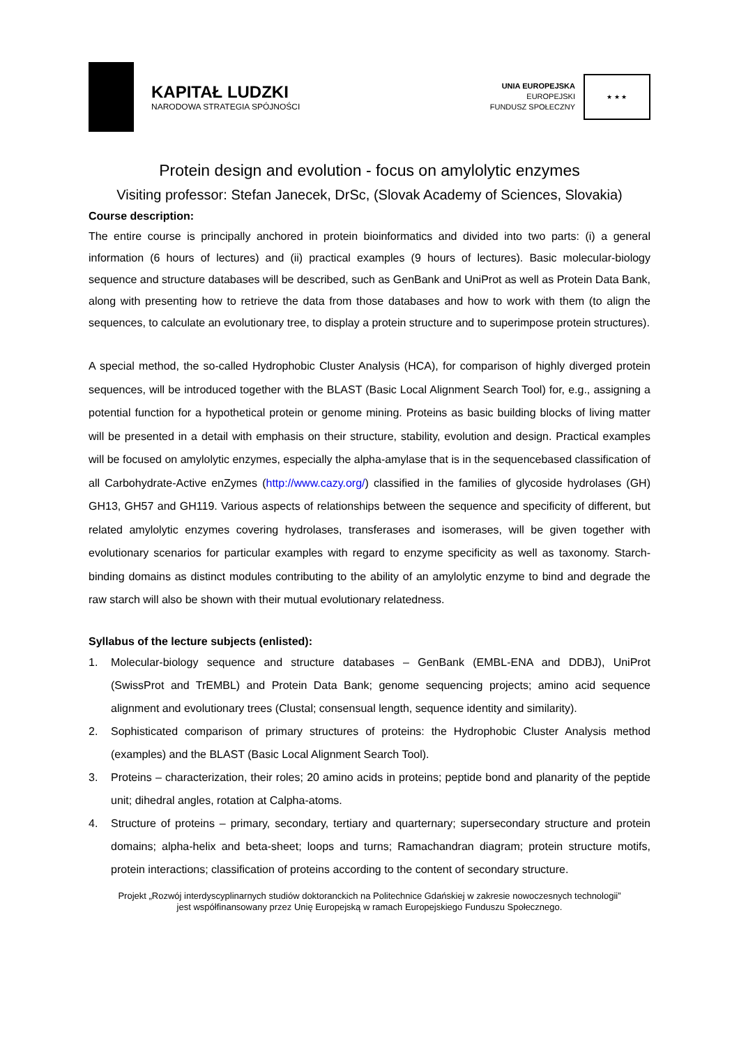KAPITAŁ LUDZKI
NARODOWA STRATEGIA SPÓJNOŚCI
UNIA EUROPEJSKA
EUROPEJSKI
FUNDUSZ SPOŁECZNY
★ ★ ★
Protein design and evolution - focus on amylolytic enzymes
Visiting professor: Stefan Janecek, DrSc, (Slovak Academy of Sciences, Slovakia)
Course description:
The entire course is principally anchored in protein bioinformatics and divided into two parts: (i) a general information (6 hours of lectures) and (ii) practical examples (9 hours of lectures). Basic molecular-biology sequence and structure databases will be described, such as GenBank and UniProt as well as Protein Data Bank, along with presenting how to retrieve the data from those databases and how to work with them (to align the sequences, to calculate an evolutionary tree, to display a protein structure and to superimpose protein structures).
A special method, the so-called Hydrophobic Cluster Analysis (HCA), for comparison of highly diverged protein sequences, will be introduced together with the BLAST (Basic Local Alignment Search Tool) for, e.g., assigning a potential function for a hypothetical protein or genome mining. Proteins as basic building blocks of living matter will be presented in a detail with emphasis on their structure, stability, evolution and design. Practical examples will be focused on amylolytic enzymes, especially the alpha-amylase that is in the sequencebased classification of all Carbohydrate-Active enZymes (http://www.cazy.org/) classified in the families of glycoside hydrolases (GH) GH13, GH57 and GH119. Various aspects of relationships between the sequence and specificity of different, but related amylolytic enzymes covering hydrolases, transferases and isomerases, will be given together with evolutionary scenarios for particular examples with regard to enzyme specificity as well as taxonomy. Starch-binding domains as distinct modules contributing to the ability of an amylolytic enzyme to bind and degrade the raw starch will also be shown with their mutual evolutionary relatedness.
Syllabus of the lecture subjects (enlisted):
1. Molecular-biology sequence and structure databases – GenBank (EMBL-ENA and DDBJ), UniProt (SwissProt and TrEMBL) and Protein Data Bank; genome sequencing projects; amino acid sequence alignment and evolutionary trees (Clustal; consensual length, sequence identity and similarity).
2. Sophisticated comparison of primary structures of proteins: the Hydrophobic Cluster Analysis method (examples) and the BLAST (Basic Local Alignment Search Tool).
3. Proteins – characterization, their roles; 20 amino acids in proteins; peptide bond and planarity of the peptide unit; dihedral angles, rotation at Calpha-atoms.
4. Structure of proteins – primary, secondary, tertiary and quarternary; supersecondary structure and protein domains; alpha-helix and beta-sheet; loops and turns; Ramachandran diagram; protein structure motifs, protein interactions; classification of proteins according to the content of secondary structure.
Projekt „Rozwój interdyscyplinarnych studiów doktoranckich na Politechnice Gdańskiej w zakresie nowoczesnych technologii”
jest współfinansowany przez Unię Europejską w ramach Europejskiego Funduszu Społecznego.